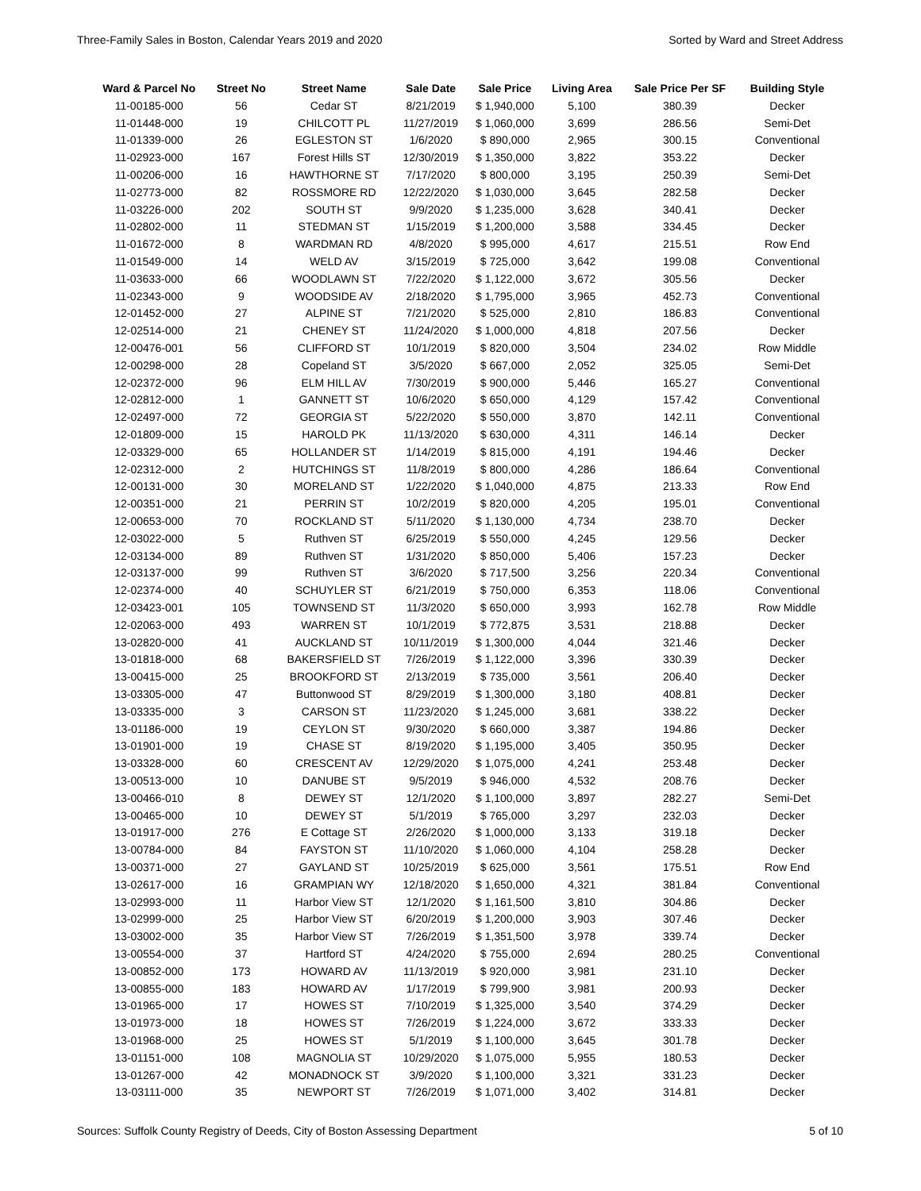Three-Family Sales in Boston, Calendar Years 2019 and 2020 Sorted by Ward and Street Address
| Ward & Parcel No | Street No | Street Name | Sale Date | Sale Price | Living Area | Sale Price Per SF | Building Style |
| --- | --- | --- | --- | --- | --- | --- | --- |
| 11-00185-000 | 56 | Cedar ST | 8/21/2019 | $ 1,940,000 | 5,100 | 380.39 | Decker |
| 11-01448-000 | 19 | CHILCOTT PL | 11/27/2019 | $ 1,060,000 | 3,699 | 286.56 | Semi-Det |
| 11-01339-000 | 26 | EGLESTON ST | 1/6/2020 | $ 890,000 | 2,965 | 300.15 | Conventional |
| 11-02923-000 | 167 | Forest Hills ST | 12/30/2019 | $ 1,350,000 | 3,822 | 353.22 | Decker |
| 11-00206-000 | 16 | HAWTHORNE ST | 7/17/2020 | $ 800,000 | 3,195 | 250.39 | Semi-Det |
| 11-02773-000 | 82 | ROSSMORE RD | 12/22/2020 | $ 1,030,000 | 3,645 | 282.58 | Decker |
| 11-03226-000 | 202 | SOUTH ST | 9/9/2020 | $ 1,235,000 | 3,628 | 340.41 | Decker |
| 11-02802-000 | 11 | STEDMAN ST | 1/15/2019 | $ 1,200,000 | 3,588 | 334.45 | Decker |
| 11-01672-000 | 8 | WARDMAN RD | 4/8/2020 | $ 995,000 | 4,617 | 215.51 | Row End |
| 11-01549-000 | 14 | WELD AV | 3/15/2019 | $ 725,000 | 3,642 | 199.08 | Conventional |
| 11-03633-000 | 66 | WOODLAWN ST | 7/22/2020 | $ 1,122,000 | 3,672 | 305.56 | Decker |
| 11-02343-000 | 9 | WOODSIDE AV | 2/18/2020 | $ 1,795,000 | 3,965 | 452.73 | Conventional |
| 12-01452-000 | 27 | ALPINE ST | 7/21/2020 | $ 525,000 | 2,810 | 186.83 | Conventional |
| 12-02514-000 | 21 | CHENEY ST | 11/24/2020 | $ 1,000,000 | 4,818 | 207.56 | Decker |
| 12-00476-001 | 56 | CLIFFORD ST | 10/1/2019 | $ 820,000 | 3,504 | 234.02 | Row Middle |
| 12-00298-000 | 28 | Copeland ST | 3/5/2020 | $ 667,000 | 2,052 | 325.05 | Semi-Det |
| 12-02372-000 | 96 | ELM HILL AV | 7/30/2019 | $ 900,000 | 5,446 | 165.27 | Conventional |
| 12-02812-000 | 1 | GANNETT ST | 10/6/2020 | $ 650,000 | 4,129 | 157.42 | Conventional |
| 12-02497-000 | 72 | GEORGIA ST | 5/22/2020 | $ 550,000 | 3,870 | 142.11 | Conventional |
| 12-01809-000 | 15 | HAROLD PK | 11/13/2020 | $ 630,000 | 4,311 | 146.14 | Decker |
| 12-03329-000 | 65 | HOLLANDER ST | 1/14/2019 | $ 815,000 | 4,191 | 194.46 | Decker |
| 12-02312-000 | 2 | HUTCHINGS ST | 11/8/2019 | $ 800,000 | 4,286 | 186.64 | Conventional |
| 12-00131-000 | 30 | MORELAND ST | 1/22/2020 | $ 1,040,000 | 4,875 | 213.33 | Row End |
| 12-00351-000 | 21 | PERRIN ST | 10/2/2019 | $ 820,000 | 4,205 | 195.01 | Conventional |
| 12-00653-000 | 70 | ROCKLAND ST | 5/11/2020 | $ 1,130,000 | 4,734 | 238.70 | Decker |
| 12-03022-000 | 5 | Ruthven ST | 6/25/2019 | $ 550,000 | 4,245 | 129.56 | Decker |
| 12-03134-000 | 89 | Ruthven ST | 1/31/2020 | $ 850,000 | 5,406 | 157.23 | Decker |
| 12-03137-000 | 99 | Ruthven ST | 3/6/2020 | $ 717,500 | 3,256 | 220.34 | Conventional |
| 12-02374-000 | 40 | SCHUYLER ST | 6/21/2019 | $ 750,000 | 6,353 | 118.06 | Conventional |
| 12-03423-001 | 105 | TOWNSEND ST | 11/3/2020 | $ 650,000 | 3,993 | 162.78 | Row Middle |
| 12-02063-000 | 493 | WARREN ST | 10/1/2019 | $ 772,875 | 3,531 | 218.88 | Decker |
| 13-02820-000 | 41 | AUCKLAND ST | 10/11/2019 | $ 1,300,000 | 4,044 | 321.46 | Decker |
| 13-01818-000 | 68 | BAKERSFIELD ST | 7/26/2019 | $ 1,122,000 | 3,396 | 330.39 | Decker |
| 13-00415-000 | 25 | BROOKFORD ST | 2/13/2019 | $ 735,000 | 3,561 | 206.40 | Decker |
| 13-03305-000 | 47 | Buttonwood ST | 8/29/2019 | $ 1,300,000 | 3,180 | 408.81 | Decker |
| 13-03335-000 | 3 | CARSON ST | 11/23/2020 | $ 1,245,000 | 3,681 | 338.22 | Decker |
| 13-01186-000 | 19 | CEYLON ST | 9/30/2020 | $ 660,000 | 3,387 | 194.86 | Decker |
| 13-01901-000 | 19 | CHASE ST | 8/19/2020 | $ 1,195,000 | 3,405 | 350.95 | Decker |
| 13-03328-000 | 60 | CRESCENT AV | 12/29/2020 | $ 1,075,000 | 4,241 | 253.48 | Decker |
| 13-00513-000 | 10 | DANUBE ST | 9/5/2019 | $ 946,000 | 4,532 | 208.76 | Decker |
| 13-00466-010 | 8 | DEWEY ST | 12/1/2020 | $ 1,100,000 | 3,897 | 282.27 | Semi-Det |
| 13-00465-000 | 10 | DEWEY ST | 5/1/2019 | $ 765,000 | 3,297 | 232.03 | Decker |
| 13-01917-000 | 276 | E Cottage ST | 2/26/2020 | $ 1,000,000 | 3,133 | 319.18 | Decker |
| 13-00784-000 | 84 | FAYSTON ST | 11/10/2020 | $ 1,060,000 | 4,104 | 258.28 | Decker |
| 13-00371-000 | 27 | GAYLAND ST | 10/25/2019 | $ 625,000 | 3,561 | 175.51 | Row End |
| 13-02617-000 | 16 | GRAMPIAN WY | 12/18/2020 | $ 1,650,000 | 4,321 | 381.84 | Conventional |
| 13-02993-000 | 11 | Harbor View ST | 12/1/2020 | $ 1,161,500 | 3,810 | 304.86 | Decker |
| 13-02999-000 | 25 | Harbor View ST | 6/20/2019 | $ 1,200,000 | 3,903 | 307.46 | Decker |
| 13-03002-000 | 35 | Harbor View ST | 7/26/2019 | $ 1,351,500 | 3,978 | 339.74 | Decker |
| 13-00554-000 | 37 | Hartford ST | 4/24/2020 | $ 755,000 | 2,694 | 280.25 | Conventional |
| 13-00852-000 | 173 | HOWARD AV | 11/13/2019 | $ 920,000 | 3,981 | 231.10 | Decker |
| 13-00855-000 | 183 | HOWARD AV | 1/17/2019 | $ 799,900 | 3,981 | 200.93 | Decker |
| 13-01965-000 | 17 | HOWES ST | 7/10/2019 | $ 1,325,000 | 3,540 | 374.29 | Decker |
| 13-01973-000 | 18 | HOWES ST | 7/26/2019 | $ 1,224,000 | 3,672 | 333.33 | Decker |
| 13-01968-000 | 25 | HOWES ST | 5/1/2019 | $ 1,100,000 | 3,645 | 301.78 | Decker |
| 13-01151-000 | 108 | MAGNOLIA ST | 10/29/2020 | $ 1,075,000 | 5,955 | 180.53 | Decker |
| 13-01267-000 | 42 | MONADNOCK ST | 3/9/2020 | $ 1,100,000 | 3,321 | 331.23 | Decker |
| 13-03111-000 | 35 | NEWPORT ST | 7/26/2019 | $ 1,071,000 | 3,402 | 314.81 | Decker |
Sources: Suffolk County Registry of Deeds, City of Boston Assessing Department 5 of 10